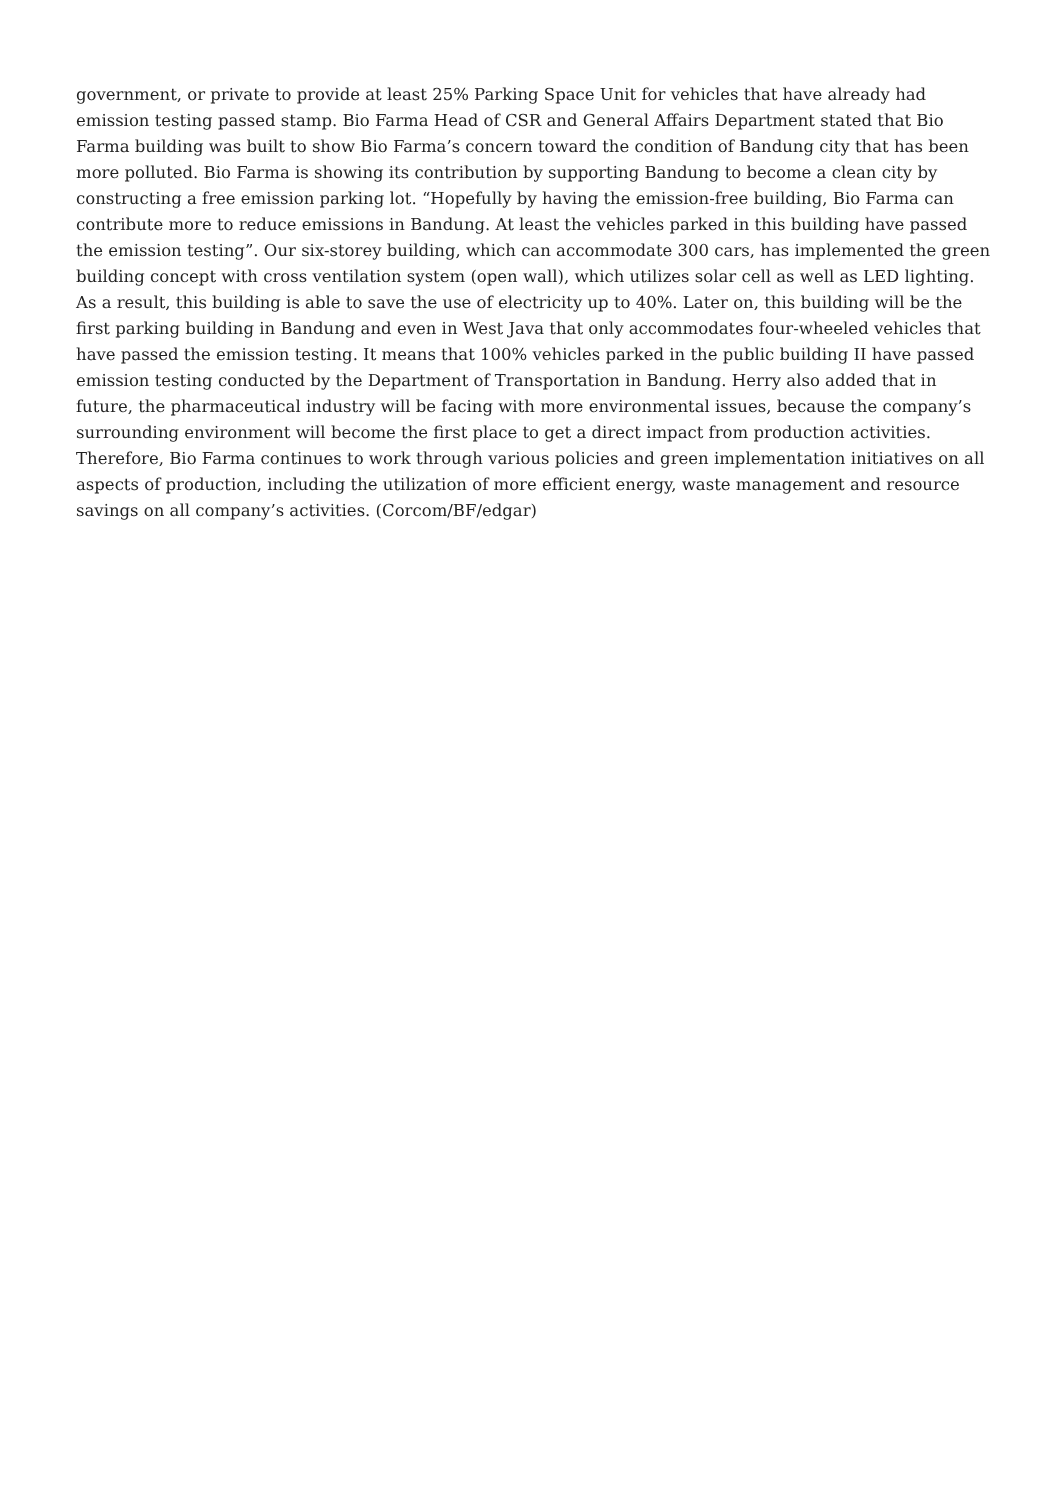government, or private to provide at least 25% Parking Space Unit for vehicles that have already had emission testing passed stamp. Bio Farma Head of CSR and General Affairs Department stated that Bio Farma building was built to show Bio Farma’s concern toward the condition of Bandung city that has been more polluted. Bio Farma is showing its contribution by supporting Bandung to become a clean city by constructing a free emission parking lot. “Hopefully by having the emission-free building, Bio Farma can contribute more to reduce emissions in Bandung. At least the vehicles parked in this building have passed the emission testing”. Our six-storey building, which can accommodate 300 cars, has implemented the green building concept with cross ventilation system (open wall), which utilizes solar cell as well as LED lighting. As a result, this building is able to save the use of electricity up to 40%. Later on, this building will be the first parking building in Bandung and even in West Java that only accommodates four-wheeled vehicles that have passed the emission testing. It means that 100% vehicles parked in the public building II have passed emission testing conducted by the Department of Transportation in Bandung. Herry also added that in future, the pharmaceutical industry will be facing with more environmental issues, because the company’s surrounding environment will become the first place to get a direct impact from production activities. Therefore, Bio Farma continues to work through various policies and green implementation initiatives on all aspects of production, including the utilization of more efficient energy, waste management and resource savings on all company’s activities. (Corcom/BF/edgar)